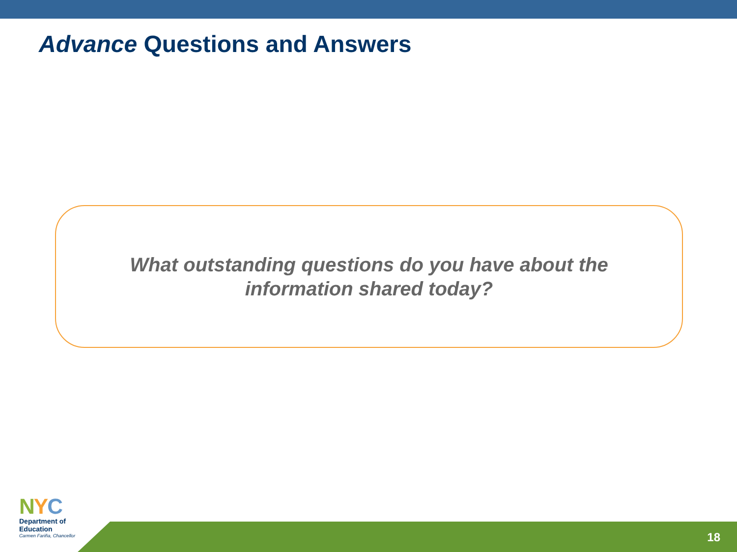Advance Questions and Answers
What outstanding questions do you have about the
information shared today?
NYC
Department of
Education
Carmen Fariña, Chancellor
18